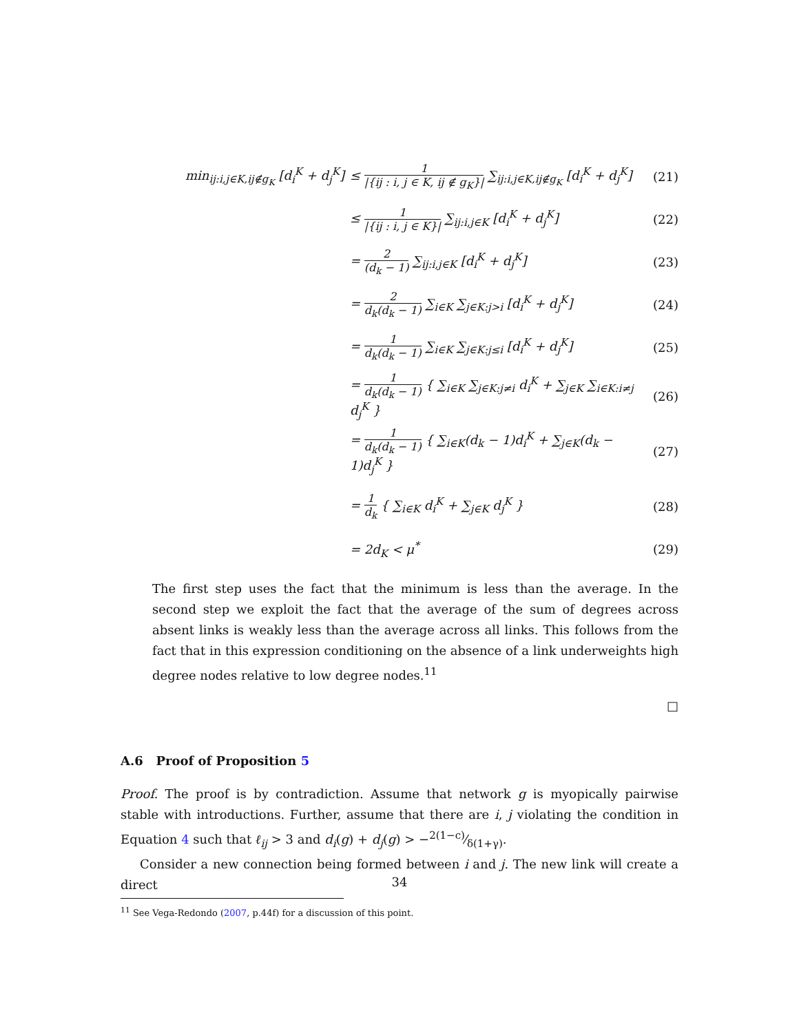min<sub>ij:i,j∈K,ij∉g<sub>K</sub></sub> [d<sub>i</sub><sup>K</sup> + d<sub>j</sub><sup>K</sup>]
≤ 1 |{ij : i, j ∈ K, ij ∉ g<sub>K</sub>}| ∑<sub>ij:i,j∈K,ij∉g<sub>K</sub></sub> [d<sub>i</sub><sup>K</sup> + d<sub>j</sub><sup>K</sup>]
(21)
≤ 1 |{ij : i, j ∈ K}| ∑<sub>ij:i,j∈K</sub> [d<sub>i</sub><sup>K</sup> + d<sub>j</sub><sup>K</sup>]
(22)
= 2 (d<sub>k</sub> − 1) ∑<sub>ij:i,j∈K</sub> [d<sub>i</sub><sup>K</sup> + d<sub>j</sub><sup>K</sup>]
(23)
= 2 d<sub>k</sub>(d<sub>k</sub> − 1) ∑<sub>i∈K</sub> ∑<sub>j∈K:j>i</sub> [d<sub>i</sub><sup>K</sup> + d<sub>j</sub><sup>K</sup>]
(24)
= 1 d<sub>k</sub>(d<sub>k</sub> − 1) ∑<sub>i∈K</sub> ∑<sub>j∈K:j≤i</sub> [d<sub>i</sub><sup>K</sup> + d<sub>j</sub><sup>K</sup>]
(25)
= 1 d<sub>k</sub>(d<sub>k</sub> − 1) { ∑<sub>i∈K</sub> ∑<sub>j∈K:j≠i</sub> d<sub>i</sub><sup>K</sup> + ∑<sub>j∈K</sub> ∑<sub>i∈K:i≠j</sub> d<sub>j</sub><sup>K</sup> }
(26)
= 1 d<sub>k</sub>(d<sub>k</sub> − 1) { ∑<sub>i∈K</sub>(d<sub>k</sub> − 1)d<sub>i</sub><sup>K</sup> + ∑<sub>j∈K</sub>(d<sub>k</sub> − 1)d<sub>j</sub><sup>K</sup> }
(27)
= 1 d<sub>k</sub> { ∑<sub>i∈K</sub> d<sub>i</sub><sup>K</sup> + ∑<sub>j∈K</sub> d<sub>j</sub><sup>K</sup> } (28)
= 2d<sub>K</sub> < μ<sup>*</sup> (29)
The first step uses the fact that the minimum is less than the average. In the second step we exploit the fact that the average of the sum of degrees across absent links is weakly less than the average across all links. This follows from the fact that in this expression conditioning on the absence of a link underweights high degree nodes relative to low degree nodes.<sup>11</sup>
□
A.6 Proof of Proposition 5
Proof. The proof is by contradiction. Assume that network g is myopically pairwise stable with introductions. Further, assume that there are i, j violating the condition in Equation 4 such that ℓ<sub>ij</sub> > 3 and d<sub>i</sub>(g) + d<sub>j</sub>(g) > −2(1−c)⁄δ(1+γ).
Consider a new connection being formed between i and j. The new link will create a direct
<sup>11</sup> See Vega-Redondo (2007, p.44f) for a discussion of this point.
34